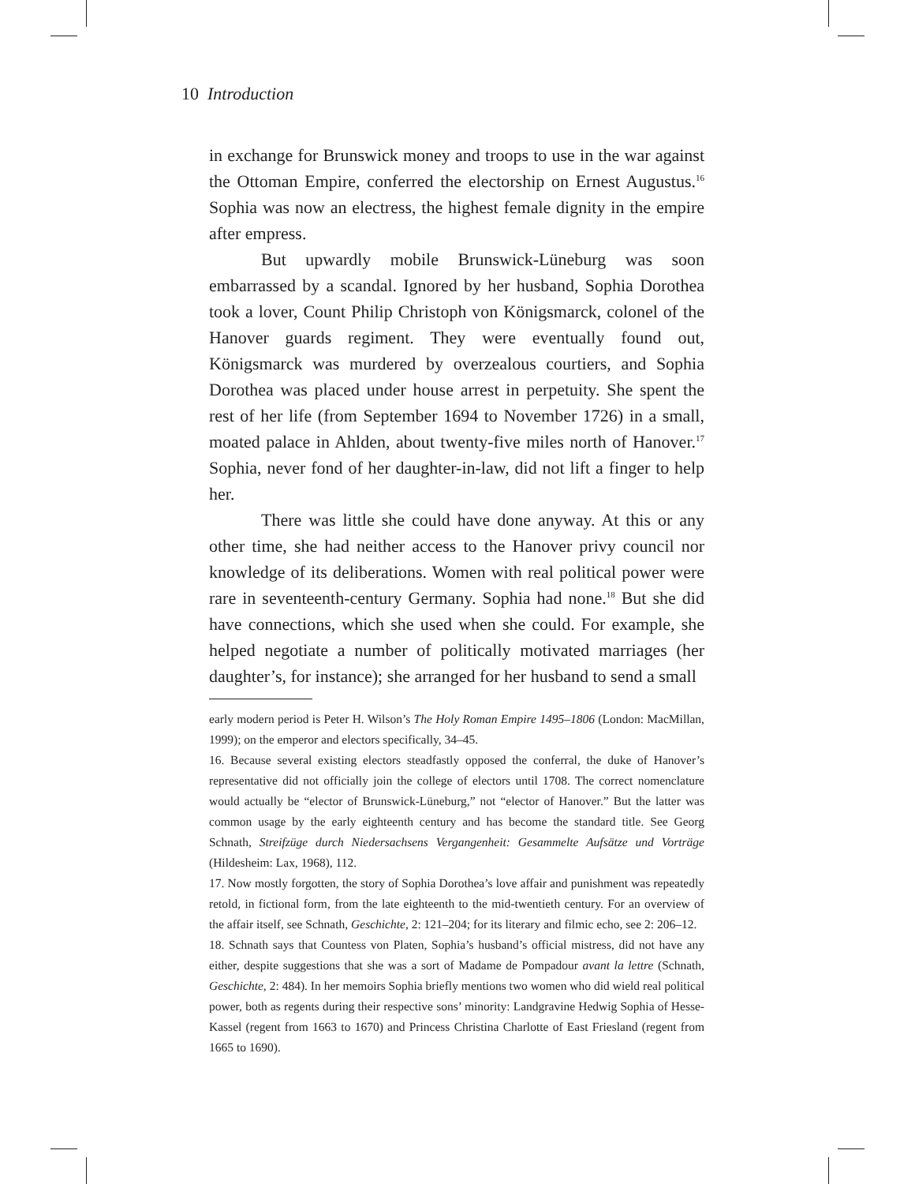10 Introduction
in exchange for Brunswick money and troops to use in the war against the Ottoman Empire, conferred the electorship on Ernest Augustus.<sup>16</sup> Sophia was now an electress, the highest female dignity in the empire after empress.
But upwardly mobile Brunswick-Lüneburg was soon embarrassed by a scandal. Ignored by her husband, Sophia Dorothea took a lover, Count Philip Christoph von Königsmarck, colonel of the Hanover guards regiment. They were eventually found out, Königsmarck was murdered by overzealous courtiers, and Sophia Dorothea was placed under house arrest in perpetuity. She spent the rest of her life (from September 1694 to November 1726) in a small, moated palace in Ahlden, about twenty-five miles north of Hanover.<sup>17</sup> Sophia, never fond of her daughter-in-law, did not lift a finger to help her.
There was little she could have done anyway. At this or any other time, she had neither access to the Hanover privy council nor knowledge of its deliberations. Women with real political power were rare in seventeenth-century Germany. Sophia had none.<sup>18</sup> But she did have connections, which she used when she could. For example, she helped negotiate a number of politically motivated marriages (her daughter’s, for instance); she arranged for her husband to send a small
early modern period is Peter H. Wilson’s The Holy Roman Empire 1495–1806 (London: MacMillan, 1999); on the emperor and electors specifically, 34–45.
16. Because several existing electors steadfastly opposed the conferral, the duke of Hanover’s representative did not officially join the college of electors until 1708. The correct nomenclature would actually be “elector of Brunswick-Lüneburg,” not “elector of Hanover.” But the latter was common usage by the early eighteenth century and has become the standard title. See Georg Schnath, Streifzüge durch Niedersachsens Vergangenheit: Gesammelte Aufsätze und Vorträge (Hildesheim: Lax, 1968), 112.
17. Now mostly forgotten, the story of Sophia Dorothea’s love affair and punishment was repeatedly retold, in fictional form, from the late eighteenth to the mid-twentieth century. For an overview of the affair itself, see Schnath, Geschichte, 2: 121–204; for its literary and filmic echo, see 2: 206–12.
18. Schnath says that Countess von Platen, Sophia’s husband’s official mistress, did not have any either, despite suggestions that she was a sort of Madame de Pompadour avant la lettre (Schnath, Geschichte, 2: 484). In her memoirs Sophia briefly mentions two women who did wield real political power, both as regents during their respective sons’ minority: Landgravine Hedwig Sophia of Hesse-Kassel (regent from 1663 to 1670) and Princess Christina Charlotte of East Friesland (regent from 1665 to 1690).